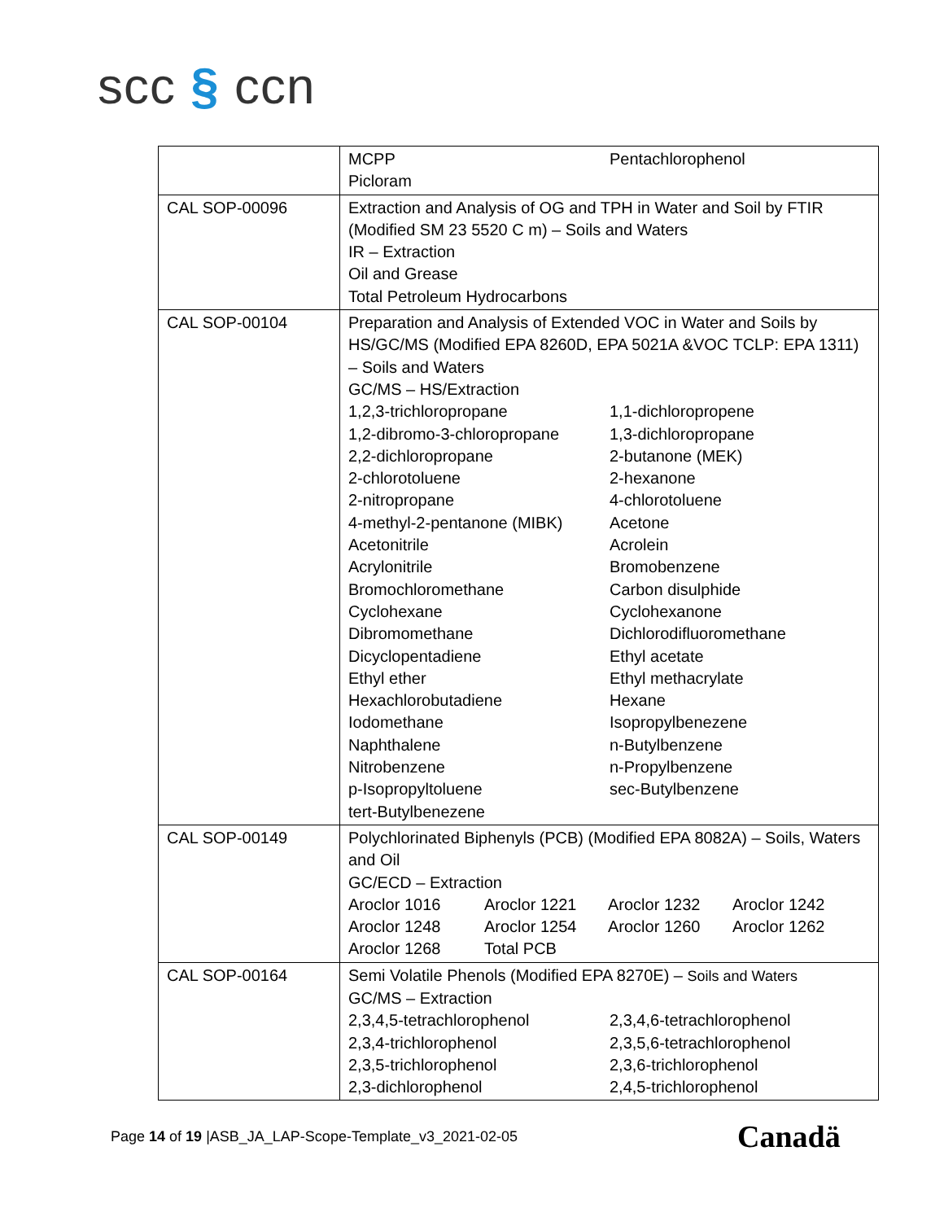scc § ccn
| | MCPP Pentachlorophenol Picloram |
| CAL SOP-00096 | Extraction and Analysis of OG and TPH in Water and Soil by FTIR (Modified SM 23 5520 C m) – Soils and Waters IR – Extraction Oil and Grease Total Petroleum Hydrocarbons |
| CAL SOP-00104 | Preparation and Analysis of Extended VOC in Water and Soils by HS/GC/MS (Modified EPA 8260D, EPA 5021A &VOC TCLP: EPA 1311) – Soils and Waters GC/MS – HS/Extraction 1,2,3-trichloropropane 1,1-dichloropropene 1,2-dibromo-3-chloropropane 1,3-dichloropropane 2,2-dichloropropane 2-butanone (MEK) 2-chlorotoluene 2-hexanone 2-nitropropane 4-chlorotoluene 4-methyl-2-pentanone (MIBK) Acetone Acetonitrile Acrolein Acrylonitrile Bromobenzene Bromochloromethane Carbon disulphide Cyclohexane Cyclohexanone Dibromomethane Dichlorodifluoromethane Dicyclopentadiene Ethyl acetate Ethyl ether Ethyl methacrylate Hexachlorobutadiene Hexane Iodomethane Isopropylbenezene Naphthalene n-Butylbenzene Nitrobenzene n-Propylbenzene p-Isopropyltoluene sec-Butylbenzene tert-Butylbenezene |
| CAL SOP-00149 | Polychlorinated Biphenyls (PCB) (Modified EPA 8082A) – Soils, Waters and Oil GC/ECD – Extraction Aroclor 1016 Aroclor 1221 Aroclor 1232 Aroclor 1242 Aroclor 1248 Aroclor 1254 Aroclor 1260 Aroclor 1262 Aroclor 1268 Total PCB |
| CAL SOP-00164 | Semi Volatile Phenols (Modified EPA 8270E) – Soils and Waters GC/MS – Extraction 2,3,4,5-tetrachlorophenol 2,3,4,6-tetrachlorophenol 2,3,4-trichlorophenol 2,3,5,6-tetrachlorophenol 2,3,5-trichlorophenol 2,3,6-trichlorophenol 2,3-dichlorophenol 2,4,5-trichlorophenol |
Page 14 of 19 |ASB_JA_LAP-Scope-Template_v3_2021-02-05
Canadä